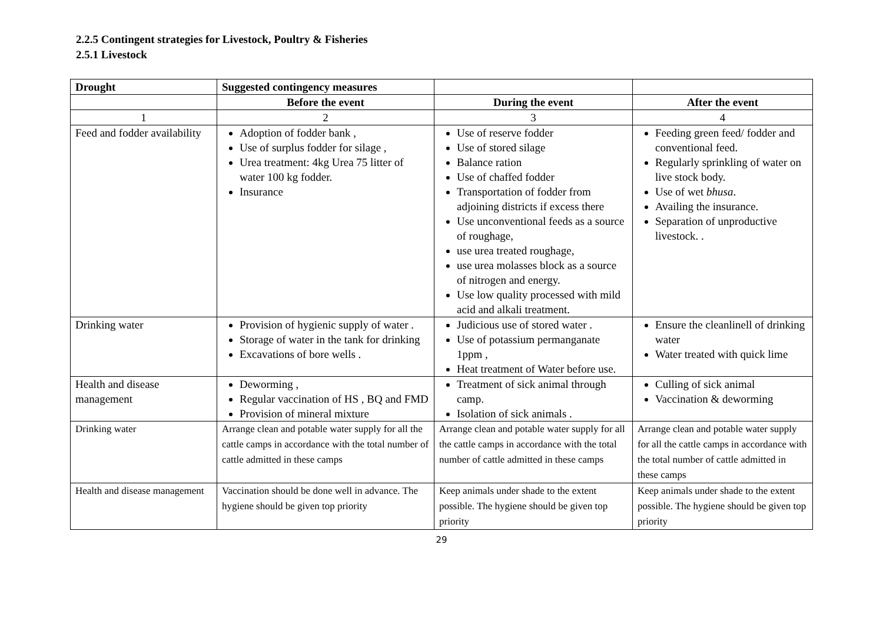2.2.5 Contingent strategies for Livestock, Poultry & Fisheries
2.5.1 Livestock
| Drought | Suggested contingency measures | | |
| --- | --- | --- | --- |
| | Before the event | During the event | After the event |
| 1 | 2 | 3 | 4 |
| Feed and fodder availability | Adoption of fodder bank , Use of surplus fodder for silage , Urea treatment: 4kg Urea 75 litter of water 100 kg fodder. Insurance | Use of reserve fodder Use of stored silage Balance ration Use of chaffed fodder Transportation of fodder from adjoining districts if excess there Use unconventional feeds as a source of roughage, use urea treated roughage, use urea molasses block as a source of nitrogen and energy. Use low quality processed with mild acid and alkali treatment. | Feeding green feed/ fodder and conventional feed. Regularly sprinkling of water on live stock body. Use of wet bhusa . Availing the insurance. Separation of unproductive livestock. . |
| Drinking water | Provision of hygienic supply of water . Storage of water in the tank for drinking Excavations of bore wells . | Judicious use of stored water . Use of potassium permanganate 1ppm , Heat treatment of Water before use. | Ensure the cleanlinell of drinking water Water treated with quick lime |
| Health and disease management | Deworming , Regular vaccination of HS , BQ and FMD Provision of mineral mixture | Treatment of sick animal through camp. Isolation of sick animals . | Culling of sick animal Vaccination & deworming |
| Drinking water | Arrange clean and potable water supply for all the cattle camps in accordance with the total number of cattle admitted in these camps | Arrange clean and potable water supply for all the cattle camps in accordance with the total number of cattle admitted in these camps | Arrange clean and potable water supply for all the cattle camps in accordance with the total number of cattle admitted in these camps |
| Health and disease management | Vaccination should be done well in advance. The hygiene should be given top priority | Keep animals under shade to the extent possible. The hygiene should be given top priority | Keep animals under shade to the extent possible. The hygiene should be given top priority |
29